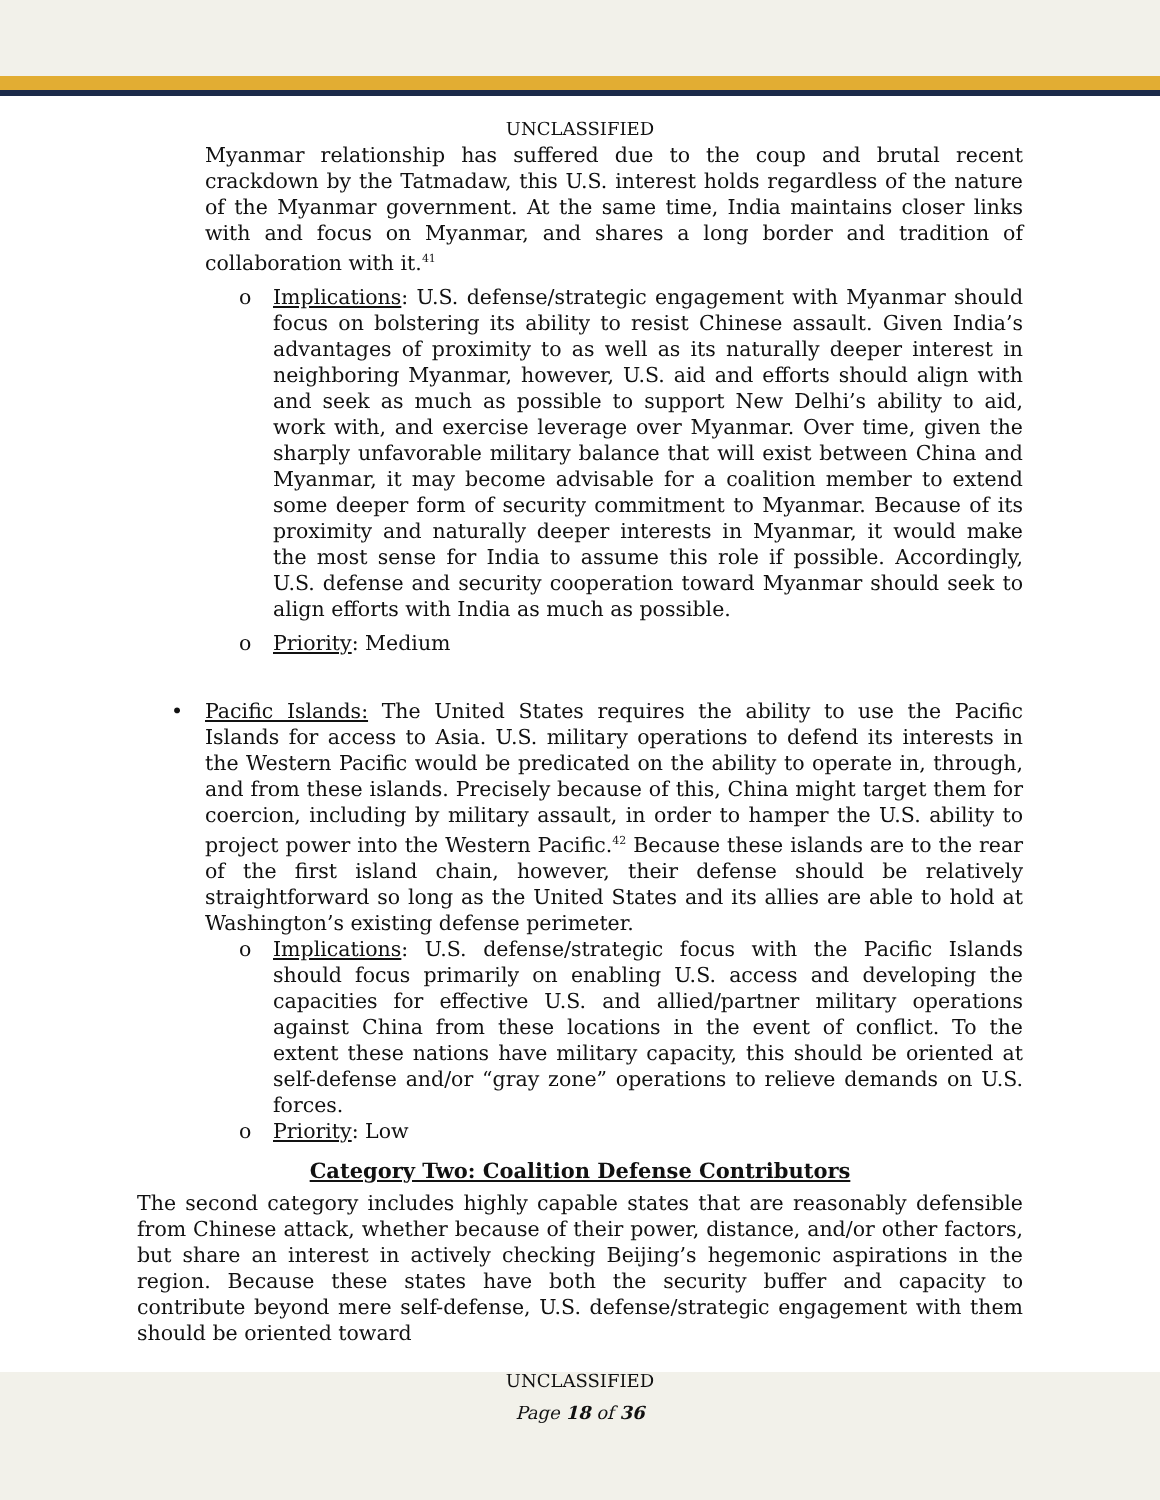UNCLASSIFIED
Myanmar relationship has suffered due to the coup and brutal recent crackdown by the Tatmadaw, this U.S. interest holds regardless of the nature of the Myanmar government. At the same time, India maintains closer links with and focus on Myanmar, and shares a long border and tradition of collaboration with it.<sup>41</sup>
o Implications: U.S. defense/strategic engagement with Myanmar should focus on bolstering its ability to resist Chinese assault. Given India’s advantages of proximity to as well as its naturally deeper interest in neighboring Myanmar, however, U.S. aid and efforts should align with and seek as much as possible to support New Delhi’s ability to aid, work with, and exercise leverage over Myanmar. Over time, given the sharply unfavorable military balance that will exist between China and Myanmar, it may become advisable for a coalition member to extend some deeper form of security commitment to Myanmar. Because of its proximity and naturally deeper interests in Myanmar, it would make the most sense for India to assume this role if possible. Accordingly, U.S. defense and security cooperation toward Myanmar should seek to align efforts with India as much as possible.
o Priority: Medium
• Pacific Islands: The United States requires the ability to use the Pacific Islands for access to Asia. U.S. military operations to defend its interests in the Western Pacific would be predicated on the ability to operate in, through, and from these islands. Precisely because of this, China might target them for coercion, including by military assault, in order to hamper the U.S. ability to project power into the Western Pacific.<sup>42</sup> Because these islands are to the rear of the first island chain, however, their defense should be relatively straightforward so long as the United States and its allies are able to hold at Washington’s existing defense perimeter.
o Implications: U.S. defense/strategic focus with the Pacific Islands should focus primarily on enabling U.S. access and developing the capacities for effective U.S. and allied/partner military operations against China from these locations in the event of conflict. To the extent these nations have military capacity, this should be oriented at self-defense and/or “gray zone” operations to relieve demands on U.S. forces.
o Priority: Low
Category Two: Coalition Defense Contributors
The second category includes highly capable states that are reasonably defensible from Chinese attack, whether because of their power, distance, and/or other factors, but share an interest in actively checking Beijing’s hegemonic aspirations in the region. Because these states have both the security buffer and capacity to contribute beyond mere self-defense, U.S. defense/strategic engagement with them should be oriented toward
UNCLASSIFIED
Page 18 of 36